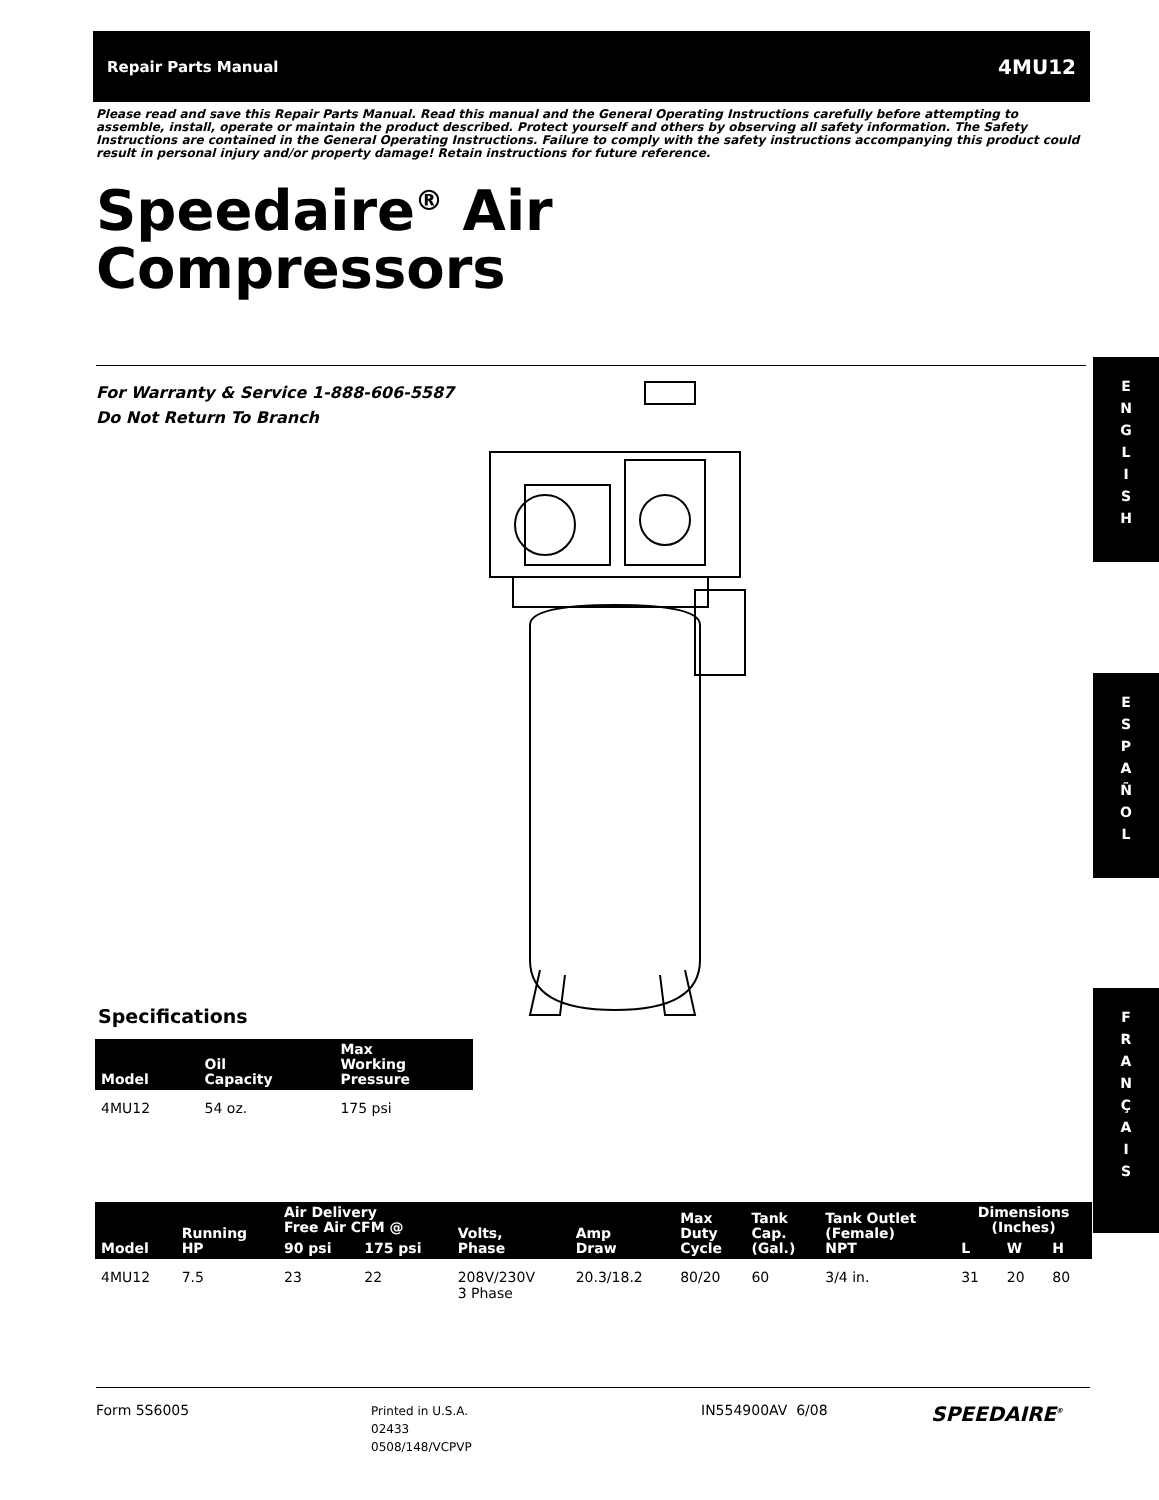Repair Parts Manual 4MU12
Please read and save this Repair Parts Manual. Read this manual and the General Operating Instructions carefully before attempting to assemble, install, operate or maintain the product described. Protect yourself and others by observing all safety information. The Safety Instructions are contained in the General Operating Instructions. Failure to comply with the safety instructions accompanying this product could result in personal injury and/or property damage! Retain instructions for future reference.
Speedaire<sup>®</sup> Air
Compressors
For Warranty & Service 1-888-606-5587
Do Not Return To Branch
E
N
G
L
I
S
H
E
S
P
A
Ñ
O
L
F
R
A
N
Ç
A
I
S
Specifications
| Model | Oil Capacity | Max Working Pressure |
| --- | --- | --- |
| 4MU12 | 54 oz. | 175 psi |
| Model | Running HP | Air Delivery Free Air CFM @ | | Volts, Phase | Amp Draw | Max Duty Cycle | Tank Cap. (Gal.) | Tank Outlet (Female) NPT | Dimensions (Inches) | | |
| --- | --- | --- | --- | --- | --- | --- | --- | --- | --- | --- | --- |
| | | 90 psi | 175 psi | | | | | | L | W | H |
| 4MU12 | 7.5 | 23 | 22 | 208V/230V 3 Phase | 20.3/18.2 | 80/20 | 60 | 3/4 in. | 31 | 20 | 80 |
Form 5S6005
Printed in U.S.A.
02433
0508/148/VCPVP
IN554900AV 6/08
SPEEDAIRE<sup>®</sup>